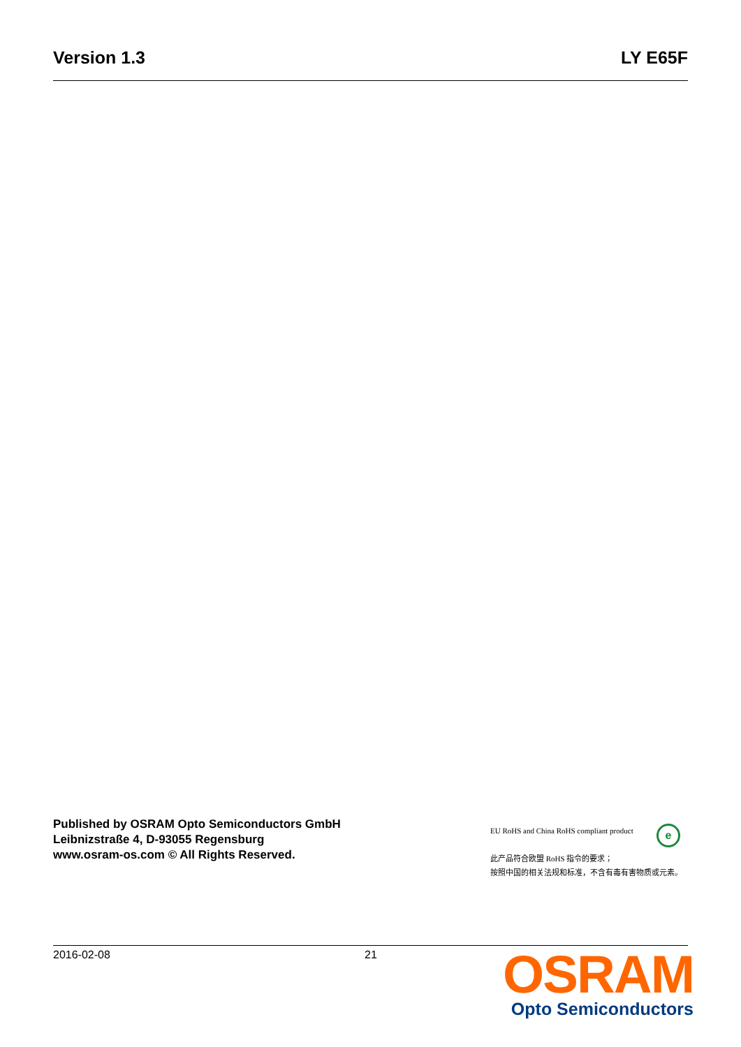Version 1.3 LY E65F
Published by OSRAM Opto Semiconductors GmbH
Leibnizstraße 4, D-93055 Regensburg
www.osram-os.com © All Rights Reserved.
EU RoHS and China RoHS compliant product
此产品符合欧盟 RoHS 指令的要求；
按照中国的相关法规和标准，不含有毒有害物质或元素。
e
2016-02-08 21
OSRAM
Opto Semiconductors